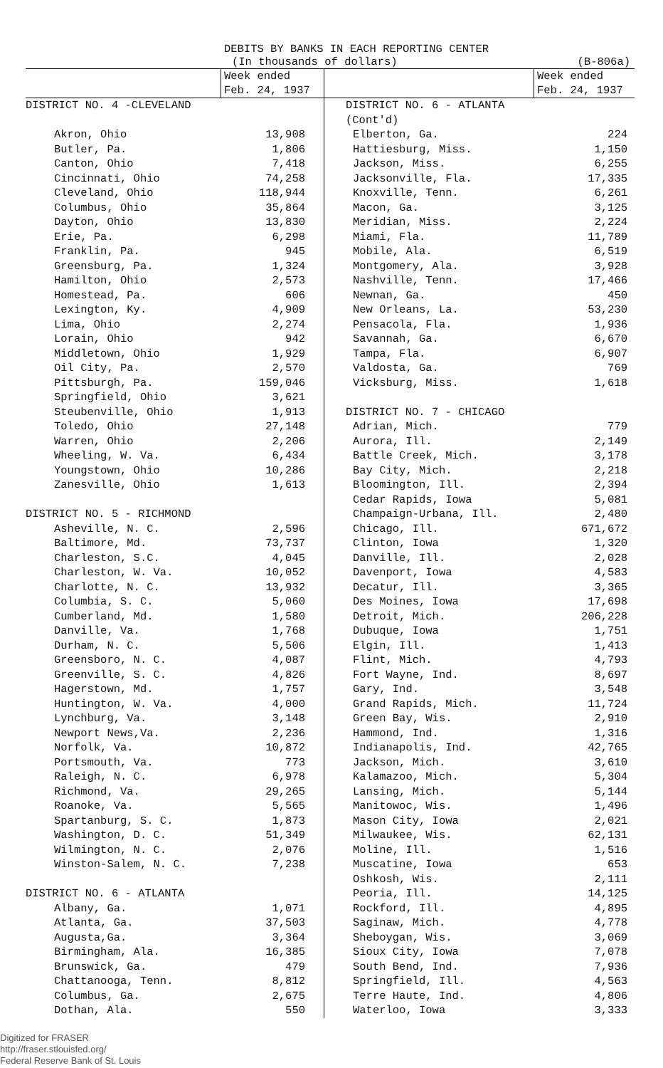DEBITS BY BANKS IN EACH REPORTING CENTER
(In thousands of dollars) (B-806a)
| | Week ended Feb. 24, 1937 | | Week ended Feb. 24, 1937 |
| --- | --- | --- | --- |
| DISTRICT NO. 4 -CLEVELAND | | DISTRICT NO. 6 - ATLANTA (Cont'd) | |
| Akron, Ohio | 13,908 | Elberton, Ga. | 224 |
| Butler, Pa. | 1,806 | Hattiesburg, Miss. | 1,150 |
| Canton, Ohio | 7,418 | Jackson, Miss. | 6,255 |
| Cincinnati, Ohio | 74,258 | Jacksonville, Fla. | 17,335 |
| Cleveland, Ohio | 118,944 | Knoxville, Tenn. | 6,261 |
| Columbus, Ohio | 35,864 | Macon, Ga. | 3,125 |
| Dayton, Ohio | 13,830 | Meridian, Miss. | 2,224 |
| Erie, Pa. | 6,298 | Miami, Fla. | 11,789 |
| Franklin, Pa. | 945 | Mobile, Ala. | 6,519 |
| Greensburg, Pa. | 1,324 | Montgomery, Ala. | 3,928 |
| Hamilton, Ohio | 2,573 | Nashville, Tenn. | 17,466 |
| Homestead, Pa. | 606 | Newnan, Ga. | 450 |
| Lexington, Ky. | 4,909 | New Orleans, La. | 53,230 |
| Lima, Ohio | 2,274 | Pensacola, Fla. | 1,936 |
| Lorain, Ohio | 942 | Savannah, Ga. | 6,670 |
| Middletown, Ohio | 1,929 | Tampa, Fla. | 6,907 |
| Oil City, Pa. | 2,570 | Valdosta, Ga. | 769 |
| Pittsburgh, Pa. | 159,046 | Vicksburg, Miss. | 1,618 |
| Springfield, Ohio | 3,621 | | |
| Steubenville, Ohio | 1,913 | DISTRICT NO. 7 - CHICAGO | |
| Toledo, Ohio | 27,148 | Adrian, Mich. | 779 |
| Warren, Ohio | 2,206 | Aurora, Ill. | 2,149 |
| Wheeling, W. Va. | 6,434 | Battle Creek, Mich. | 3,178 |
| Youngstown, Ohio | 10,286 | Bay City, Mich. | 2,218 |
| Zanesville, Ohio | 1,613 | Bloomington, Ill. | 2,394 |
| | | Cedar Rapids, Iowa | 5,081 |
| DISTRICT NO. 5 - RICHMOND | | Champaign-Urbana, Ill. | 2,480 |
| Asheville, N. C. | 2,596 | Chicago, Ill. | 671,672 |
| Baltimore, Md. | 73,737 | Clinton, Iowa | 1,320 |
| Charleston, S.C. | 4,045 | Danville, Ill. | 2,028 |
| Charleston, W. Va. | 10,052 | Davenport, Iowa | 4,583 |
| Charlotte, N. C. | 13,932 | Decatur, Ill. | 3,365 |
| Columbia, S. C. | 5,060 | Des Moines, Iowa | 17,698 |
| Cumberland, Md. | 1,580 | Detroit, Mich. | 206,228 |
| Danville, Va. | 1,768 | Dubuque, Iowa | 1,751 |
| Durham, N. C. | 5,506 | Elgin, Ill. | 1,413 |
| Greensboro, N. C. | 4,087 | Flint, Mich. | 4,793 |
| Greenville, S. C. | 4,826 | Fort Wayne, Ind. | 8,697 |
| Hagerstown, Md. | 1,757 | Gary, Ind. | 3,548 |
| Huntington, W. Va. | 4,000 | Grand Rapids, Mich. | 11,724 |
| Lynchburg, Va. | 3,148 | Green Bay, Wis. | 2,910 |
| Newport News,Va. | 2,236 | Hammond, Ind. | 1,316 |
| Norfolk, Va. | 10,872 | Indianapolis, Ind. | 42,765 |
| Portsmouth, Va. | 773 | Jackson, Mich. | 3,610 |
| Raleigh, N. C. | 6,978 | Kalamazoo, Mich. | 5,304 |
| Richmond, Va. | 29,265 | Lansing, Mich. | 5,144 |
| Roanoke, Va. | 5,565 | Manitowoc, Wis. | 1,496 |
| Spartanburg, S. C. | 1,873 | Mason City, Iowa | 2,021 |
| Washington, D. C. | 51,349 | Milwaukee, Wis. | 62,131 |
| Wilmington, N. C. | 2,076 | Moline, Ill. | 1,516 |
| Winston-Salem, N. C. | 7,238 | Muscatine, Iowa | 653 |
| | | Oshkosh, Wis. | 2,111 |
| DISTRICT NO. 6 - ATLANTA | | Peoria, Ill. | 14,125 |
| Albany, Ga. | 1,071 | Rockford, Ill. | 4,895 |
| Atlanta, Ga. | 37,503 | Saginaw, Mich. | 4,778 |
| Augusta,Ga. | 3,364 | Sheboygan, Wis. | 3,069 |
| Birmingham, Ala. | 16,385 | Sioux City, Iowa | 7,078 |
| Brunswick, Ga. | 479 | South Bend, Ind. | 7,936 |
| Chattanooga, Tenn. | 8,812 | Springfield, Ill. | 4,563 |
| Columbus, Ga. | 2,675 | Terre Haute, Ind. | 4,806 |
| Dothan, Ala. | 550 | Waterloo, Iowa | 3,333 |
Digitized for FRASER
http://fraser.stlouisfed.org/
Federal Reserve Bank of St. Louis